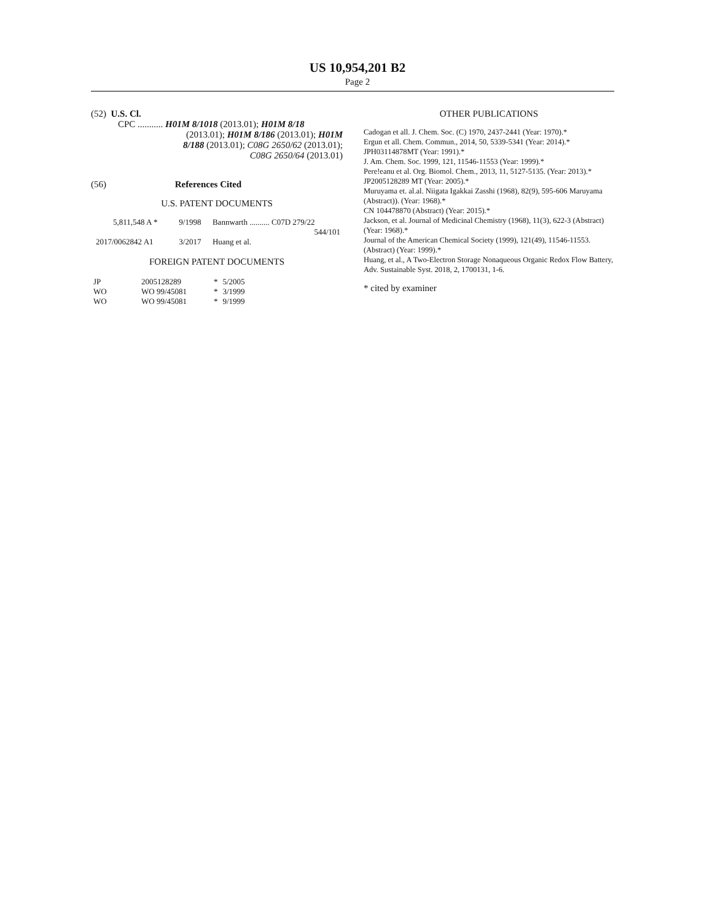US 10,954,201 B2
Page 2
(52) U.S. Cl.
CPC ........... H01M 8/1018 (2013.01); H01M 8/18
(2013.01); H01M 8/186 (2013.01); H01M
8/188 (2013.01); C08G 2650/62 (2013.01);
C08G 2650/64 (2013.01)
(56) References Cited
U.S. PATENT DOCUMENTS
| 5,811,548 A * | 9/1998 | Bannwarth .......... C07D 279/22 544/101 |
| 2017/0062842 A1 | 3/2017 | Huang et al. |
FOREIGN PATENT DOCUMENTS
| JP | 2005128289 | * | 5/2005 |
| WO | WO 99/45081 | * | 3/1999 |
| WO | WO 99/45081 | * | 9/1999 |
OTHER PUBLICATIONS
Cadogan et all. J. Chem. Soc. (C) 1970, 2437-2441 (Year: 1970).*
Ergun et all. Chem. Commun., 2014, 50, 5339-5341 (Year: 2014).*
JPH03114878MT (Year: 1991).*
J. Am. Chem. Soc. 1999, 121, 11546-11553 (Year: 1999).*
Pere!eanu et al. Org. Biomol. Chem., 2013, 11, 5127-5135. (Year: 2013).*
JP2005128289 MT (Year: 2005).*
Muruyama et. al.al. Niigata Igakkai Zasshi (1968), 82(9), 595-606 Maruyama (Abstract)). (Year: 1968).*
CN 104478870 (Abstract) (Year: 2015).*
Jackson, et al. Journal of Medicinal Chemistry (1968), 11(3), 622-3 (Abstract) (Year: 1968).*
Journal of the American Chemical Society (1999), 121(49), 11546-11553. (Abstract) (Year: 1999).*
Huang, et al., A Two-Electron Storage Nonaqueous Organic Redox Flow Battery, Adv. Sustainable Syst. 2018, 2, 1700131, 1-6.
* cited by examiner